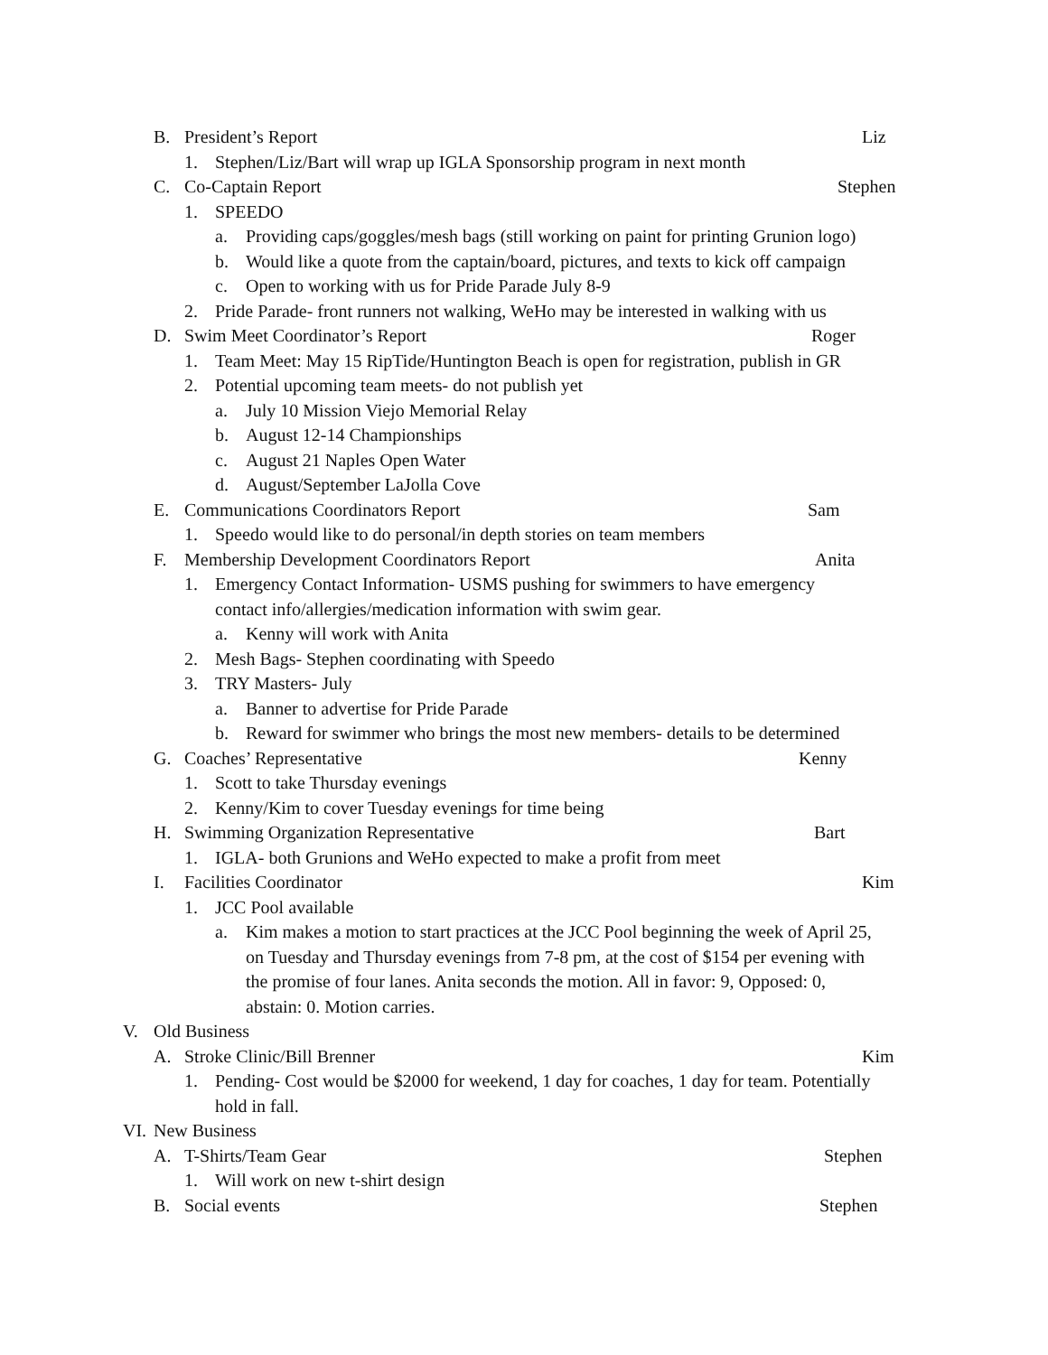B. President’s Report Liz
1. Stephen/Liz/Bart will wrap up IGLA Sponsorship program in next month
C. Co-Captain Report Stephen
1. SPEEDO
a. Providing caps/goggles/mesh bags (still working on paint for printing Grunion logo)
b. Would like a quote from the captain/board, pictures, and texts to kick off campaign
c. Open to working with us for Pride Parade July 8-9
2. Pride Parade- front runners not walking, WeHo may be interested in walking with us
D. Swim Meet Coordinator’s Report Roger
1. Team Meet: May 15 RipTide/Huntington Beach is open for registration, publish in GR
2. Potential upcoming team meets- do not publish yet
a. July 10 Mission Viejo Memorial Relay
b. August 12-14 Championships
c. August 21 Naples Open Water
d. August/September LaJolla Cove
E. Communications Coordinators Report Sam
1. Speedo would like to do personal/in depth stories on team members
F. Membership Development Coordinators Report Anita
1. Emergency Contact Information- USMS pushing for swimmers to have emergency
contact info/allergies/medication information with swim gear.
a. Kenny will work with Anita
2. Mesh Bags- Stephen coordinating with Speedo
3. TRY Masters- July
a. Banner to advertise for Pride Parade
b. Reward for swimmer who brings the most new members- details to be determined
G. Coaches’ Representative Kenny
1. Scott to take Thursday evenings
2. Kenny/Kim to cover Tuesday evenings for time being
H. Swimming Organization Representative Bart
1. IGLA- both Grunions and WeHo expected to make a profit from meet
I. Facilities Coordinator Kim
1. JCC Pool available
a. Kim makes a motion to start practices at the JCC Pool beginning the week of April 25,
on Tuesday and Thursday evenings from 7-8 pm, at the cost of $154 per evening with
the promise of four lanes. Anita seconds the motion. All in favor: 9, Opposed: 0,
abstain: 0. Motion carries.
V. Old Business
A. Stroke Clinic/Bill Brenner Kim
1. Pending- Cost would be $2000 for weekend, 1 day for coaches, 1 day for team. Potentially
hold in fall.
VI. New Business
A. T-Shirts/Team Gear Stephen
1. Will work on new t-shirt design
B. Social events Stephen